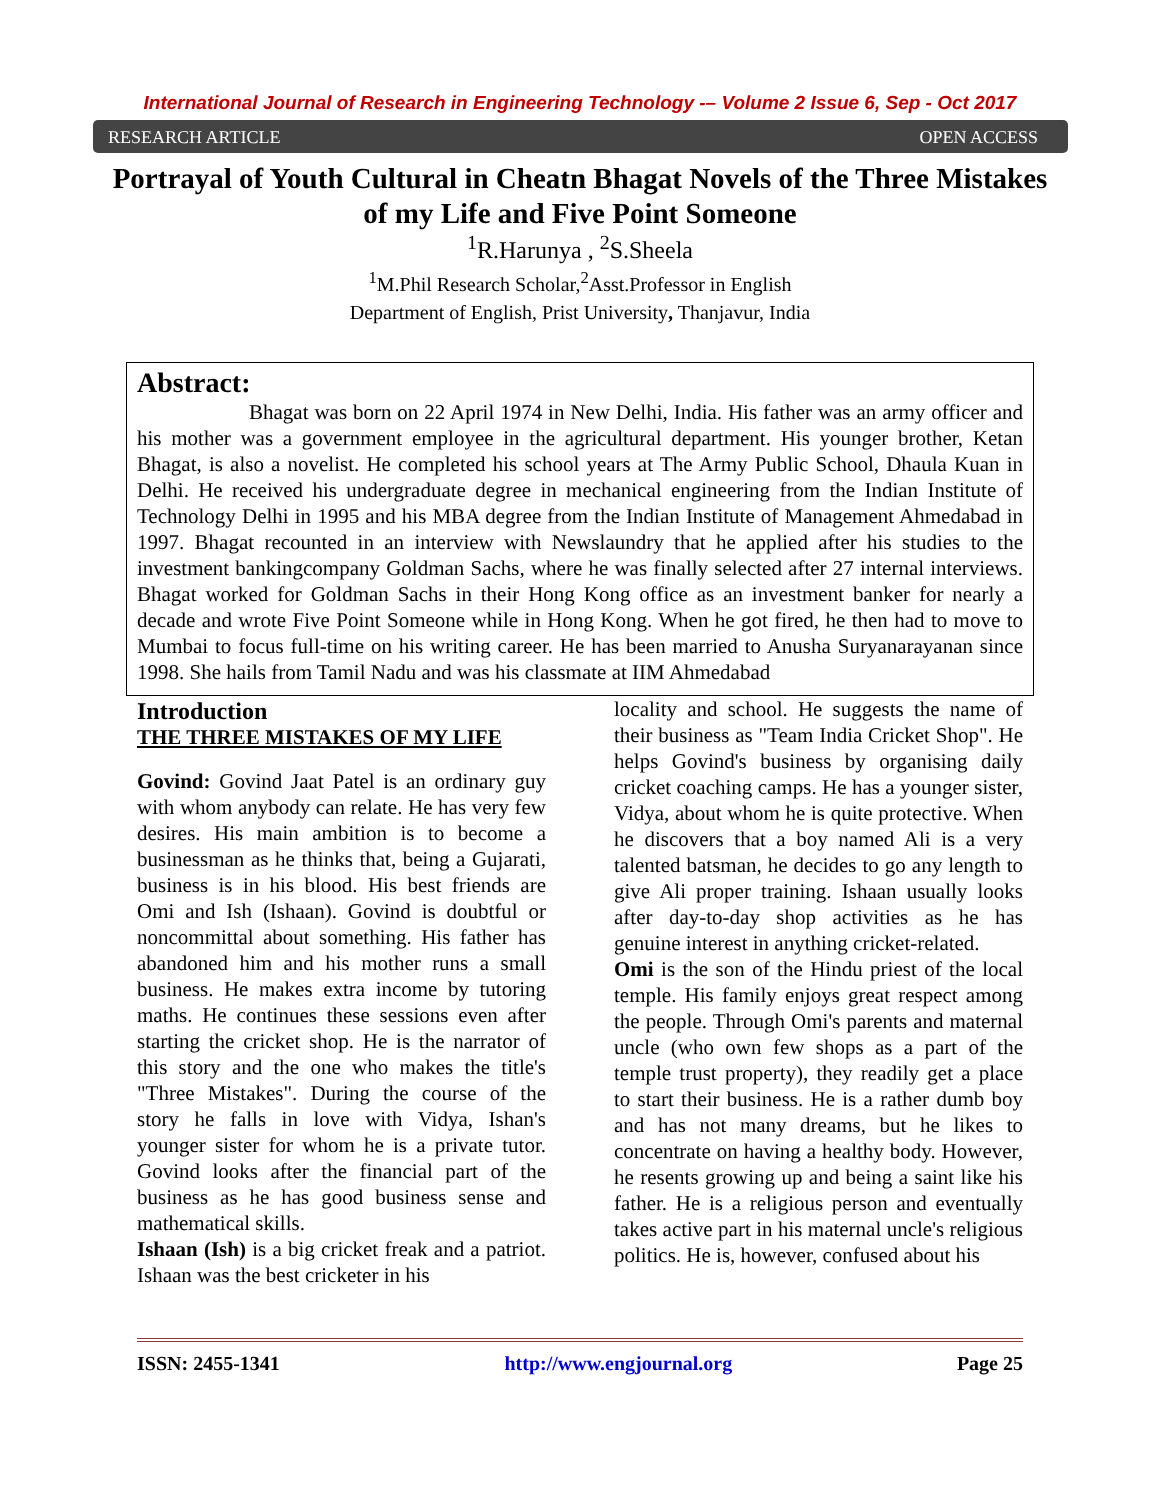International Journal of Research in Engineering Technology -– Volume 2 Issue 6, Sep - Oct 2017
RESEARCH ARTICLE OPEN ACCESS
Portrayal of Youth Cultural in Cheatn Bhagat Novels of the Three Mistakes of my Life and Five Point Someone
<sup>1</sup> R.Harunya , <sup>2</sup>S.Sheela
<sup>1</sup> M.Phil Research Scholar,<sup>2</sup>Asst.Professor in English
Department of English, Prist University, Thanjavur, India
Abstract:
Bhagat was born on 22 April 1974 in New Delhi, India. His father was an army officer and his mother was a government employee in the agricultural department. His younger brother, Ketan Bhagat, is also a novelist. He completed his school years at The Army Public School, Dhaula Kuan in Delhi. He received his undergraduate degree in mechanical engineering from the Indian Institute of Technology Delhi in 1995 and his MBA degree from the Indian Institute of Management Ahmedabad in 1997. Bhagat recounted in an interview with Newslaundry that he applied after his studies to the investment bankingcompany Goldman Sachs, where he was finally selected after 27 internal interviews. Bhagat worked for Goldman Sachs in their Hong Kong office as an investment banker for nearly a decade and wrote Five Point Someone while in Hong Kong. When he got fired, he then had to move to Mumbai to focus full-time on his writing career. He has been married to Anusha Suryanarayanan since 1998. She hails from Tamil Nadu and was his classmate at IIM Ahmedabad
Introduction
THE THREE MISTAKES OF MY LIFE
Govind: Govind Jaat Patel is an ordinary guy with whom anybody can relate. He has very few desires. His main ambition is to become a businessman as he thinks that, being a Gujarati, business is in his blood. His best friends are Omi and Ish (Ishaan). Govind is doubtful or noncommittal about something. His father has abandoned him and his mother runs a small business. He makes extra income by tutoring maths. He continues these sessions even after starting the cricket shop. He is the narrator of this story and the one who makes the title's "Three Mistakes". During the course of the story he falls in love with Vidya, Ishan's younger sister for whom he is a private tutor. Govind looks after the financial part of the business as he has good business sense and mathematical skills.
Ishaan (Ish) is a big cricket freak and a patriot. Ishaan was the best cricketer in his
locality and school. He suggests the name of their business as "Team India Cricket Shop". He helps Govind's business by organising daily cricket coaching camps. He has a younger sister, Vidya, about whom he is quite protective. When he discovers that a boy named Ali is a very talented batsman, he decides to go any length to give Ali proper training. Ishaan usually looks after day-to-day shop activities as he has genuine interest in anything cricket-related.
Omi is the son of the Hindu priest of the local temple. His family enjoys great respect among the people. Through Omi's parents and maternal uncle (who own few shops as a part of the temple trust property), they readily get a place to start their business. He is a rather dumb boy and has not many dreams, but he likes to concentrate on having a healthy body. However, he resents growing up and being a saint like his father. He is a religious person and eventually takes active part in his maternal uncle's religious politics. He is, however, confused about his
ISSN: 2455-1341 http://www.engjournal.org Page 25